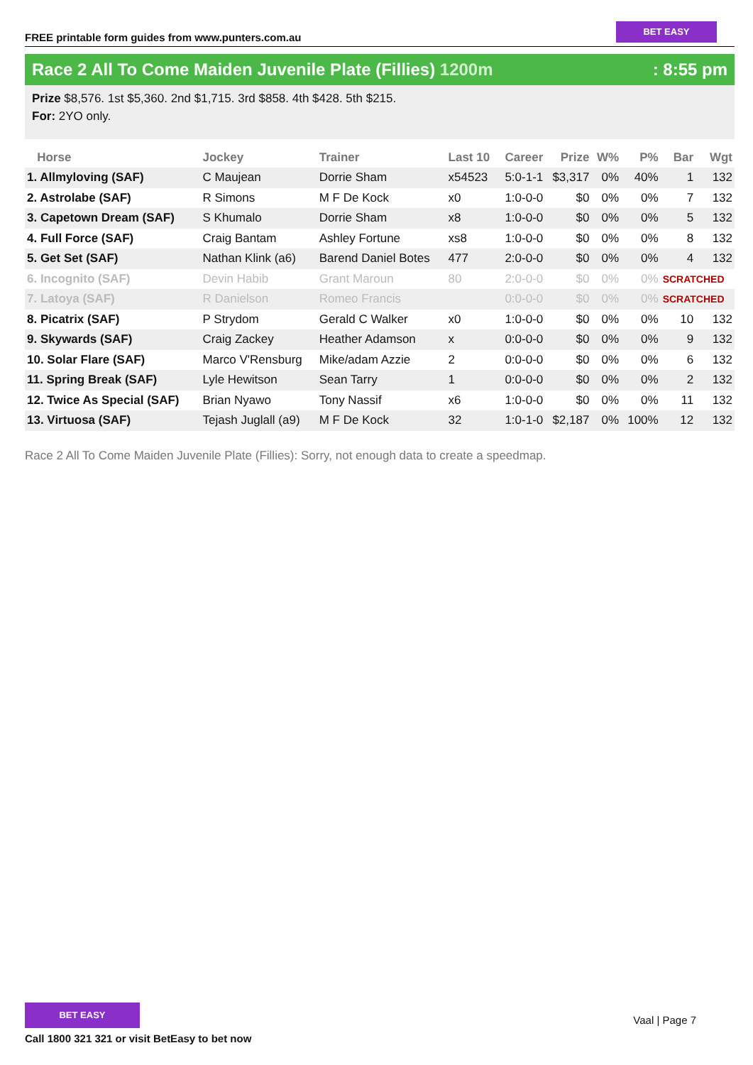FREE printable form guides from www.punters.com.au
BET EASY
Race 2 All To Come Maiden Juvenile Plate (Fillies) 1200m: 8:55 pm
Prize $8,576. 1st $5,360. 2nd $1,715. 3rd $858. 4th $428. 5th $215.
For: 2YO only.
| Horse | Jockey | Trainer | Last 10 | Career | Prize | W% | P% | Bar | Wgt |
| --- | --- | --- | --- | --- | --- | --- | --- | --- | --- |
| 1. Allmyloving (SAF) | C Maujean | Dorrie Sham | x54523 | 5:0-1-1 | $3,317 | 0% | 40% | 1 | 132 |
| 2. Astrolabe (SAF) | R Simons | M F De Kock | x0 | 1:0-0-0 | $0 | 0% | 0% | 7 | 132 |
| 3. Capetown Dream (SAF) | S Khumalo | Dorrie Sham | x8 | 1:0-0-0 | $0 | 0% | 0% | 5 | 132 |
| 4. Full Force (SAF) | Craig Bantam | Ashley Fortune | xs8 | 1:0-0-0 | $0 | 0% | 0% | 8 | 132 |
| 5. Get Set (SAF) | Nathan Klink (a6) | Barend Daniel Botes | 477 | 2:0-0-0 | $0 | 0% | 0% | 4 | 132 |
| 6. Incognito (SAF) | Devin Habib | Grant Maroun | 80 | 2:0-0-0 | $0 | 0% | 0% | SCRATCHED | |
| 7. Latoya (SAF) | R Danielson | Romeo Francis | | 0:0-0-0 | $0 | 0% | 0% | SCRATCHED | |
| 8. Picatrix (SAF) | P Strydom | Gerald C Walker | x0 | 1:0-0-0 | $0 | 0% | 0% | 10 | 132 |
| 9. Skywards (SAF) | Craig Zackey | Heather Adamson | x | 0:0-0-0 | $0 | 0% | 0% | 9 | 132 |
| 10. Solar Flare (SAF) | Marco V'Rensburg | Mike/adam Azzie | 2 | 0:0-0-0 | $0 | 0% | 0% | 6 | 132 |
| 11. Spring Break (SAF) | Lyle Hewitson | Sean Tarry | 1 | 0:0-0-0 | $0 | 0% | 0% | 2 | 132 |
| 12. Twice As Special (SAF) | Brian Nyawo | Tony Nassif | x6 | 1:0-0-0 | $0 | 0% | 0% | 11 | 132 |
| 13. Virtuosa (SAF) | Tejash Juglall (a9) | M F De Kock | 32 | 1:0-1-0 | $2,187 | 0% | 100% | 12 | 132 |
Race 2 All To Come Maiden Juvenile Plate (Fillies): Sorry, not enough data to create a speedmap.
BET EASY
Call 1800 321 321 or visit BetEasy to bet now
Vaal | Page 7